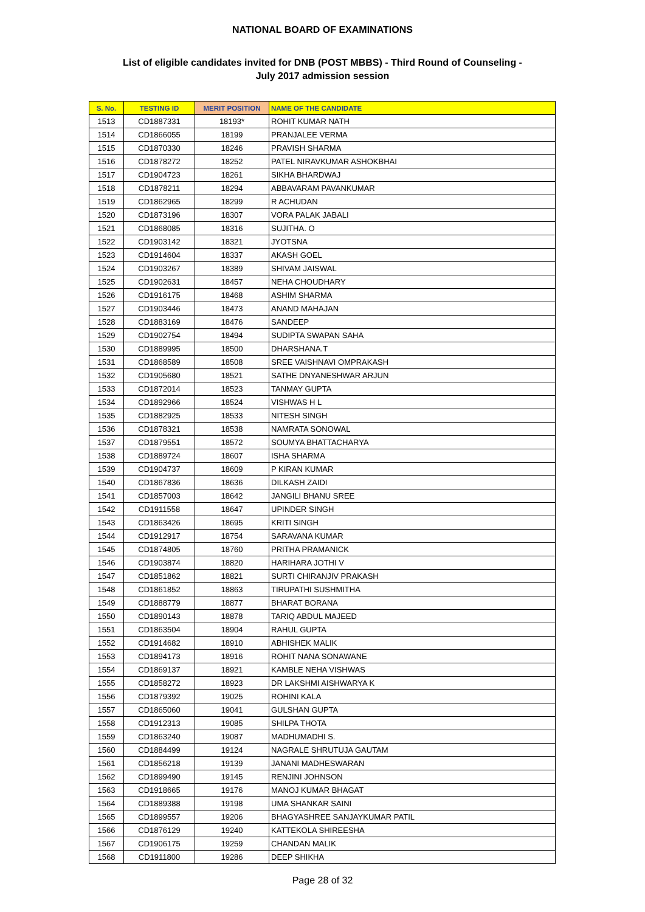NATIONAL BOARD OF EXAMINATIONS
List of eligible candidates invited for DNB (POST MBBS) - Third Round of Counseling -
July 2017 admission session
| S. No. | TESTING ID | MERIT POSITION | NAME OF THE CANDIDATE |
| --- | --- | --- | --- |
| 1513 | CD1887331 | 18193* | ROHIT KUMAR NATH |
| 1514 | CD1866055 | 18199 | PRANJALEE VERMA |
| 1515 | CD1870330 | 18246 | PRAVISH SHARMA |
| 1516 | CD1878272 | 18252 | PATEL NIRAVKUMAR ASHOKBHAI |
| 1517 | CD1904723 | 18261 | SIKHA BHARDWAJ |
| 1518 | CD1878211 | 18294 | ABBAVARAM PAVANKUMAR |
| 1519 | CD1862965 | 18299 | R ACHUDAN |
| 1520 | CD1873196 | 18307 | VORA PALAK JABALI |
| 1521 | CD1868085 | 18316 | SUJITHA. O |
| 1522 | CD1903142 | 18321 | JYOTSNA |
| 1523 | CD1914604 | 18337 | AKASH GOEL |
| 1524 | CD1903267 | 18389 | SHIVAM JAISWAL |
| 1525 | CD1902631 | 18457 | NEHA CHOUDHARY |
| 1526 | CD1916175 | 18468 | ASHIM SHARMA |
| 1527 | CD1903446 | 18473 | ANAND MAHAJAN |
| 1528 | CD1883169 | 18476 | SANDEEP |
| 1529 | CD1902754 | 18494 | SUDIPTA SWAPAN SAHA |
| 1530 | CD1889995 | 18500 | DHARSHANA.T |
| 1531 | CD1868589 | 18508 | SREE VAISHNAVI OMPRAKASH |
| 1532 | CD1905680 | 18521 | SATHE DNYANESHWAR ARJUN |
| 1533 | CD1872014 | 18523 | TANMAY GUPTA |
| 1534 | CD1892966 | 18524 | VISHWAS H L |
| 1535 | CD1882925 | 18533 | NITESH SINGH |
| 1536 | CD1878321 | 18538 | NAMRATA SONOWAL |
| 1537 | CD1879551 | 18572 | SOUMYA BHATTACHARYA |
| 1538 | CD1889724 | 18607 | ISHA SHARMA |
| 1539 | CD1904737 | 18609 | P KIRAN KUMAR |
| 1540 | CD1867836 | 18636 | DILKASH ZAIDI |
| 1541 | CD1857003 | 18642 | JANGILI BHANU SREE |
| 1542 | CD1911558 | 18647 | UPINDER SINGH |
| 1543 | CD1863426 | 18695 | KRITI SINGH |
| 1544 | CD1912917 | 18754 | SARAVANA KUMAR |
| 1545 | CD1874805 | 18760 | PRITHA PRAMANICK |
| 1546 | CD1903874 | 18820 | HARIHARA JOTHI V |
| 1547 | CD1851862 | 18821 | SURTI CHIRANJIV PRAKASH |
| 1548 | CD1861852 | 18863 | TIRUPATHI SUSHMITHA |
| 1549 | CD1888779 | 18877 | BHARAT BORANA |
| 1550 | CD1890143 | 18878 | TARIQ ABDUL MAJEED |
| 1551 | CD1863504 | 18904 | RAHUL GUPTA |
| 1552 | CD1914682 | 18910 | ABHISHEK MALIK |
| 1553 | CD1894173 | 18916 | ROHIT NANA SONAWANE |
| 1554 | CD1869137 | 18921 | KAMBLE NEHA VISHWAS |
| 1555 | CD1858272 | 18923 | DR LAKSHMI AISHWARYA K |
| 1556 | CD1879392 | 19025 | ROHINI KALA |
| 1557 | CD1865060 | 19041 | GULSHAN GUPTA |
| 1558 | CD1912313 | 19085 | SHILPA THOTA |
| 1559 | CD1863240 | 19087 | MADHUMADHI S. |
| 1560 | CD1884499 | 19124 | NAGRALE SHRUTUJA GAUTAM |
| 1561 | CD1856218 | 19139 | JANANI MADHESWARAN |
| 1562 | CD1899490 | 19145 | RENJINI JOHNSON |
| 1563 | CD1918665 | 19176 | MANOJ KUMAR BHAGAT |
| 1564 | CD1889388 | 19198 | UMA SHANKAR SAINI |
| 1565 | CD1899557 | 19206 | BHAGYASHREE SANJAYKUMAR PATIL |
| 1566 | CD1876129 | 19240 | KATTEKOLA SHIREESHA |
| 1567 | CD1906175 | 19259 | CHANDAN MALIK |
| 1568 | CD1911800 | 19286 | DEEP SHIKHA |
Page 28 of 32